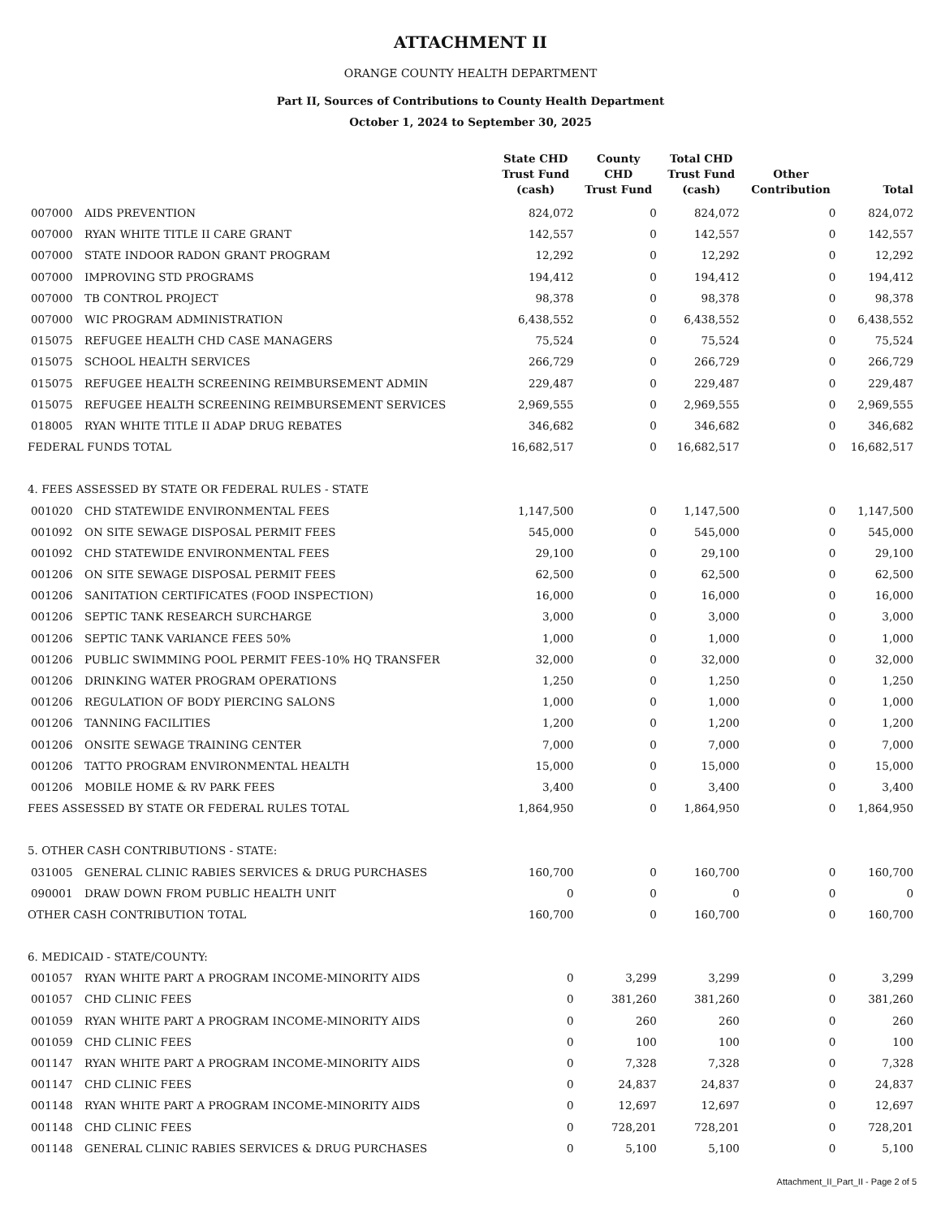ATTACHMENT II
ORANGE COUNTY HEALTH DEPARTMENT
Part II, Sources of Contributions to County Health Department
October 1, 2024 to September 30, 2025
| | | State CHD Trust Fund (cash) | County CHD Trust Fund | Total CHD Trust Fund (cash) | Other Contribution | Total |
| --- | --- | --- | --- | --- | --- | --- |
| 007000 | AIDS PREVENTION | 824,072 | 0 | 824,072 | 0 | 824,072 |
| 007000 | RYAN WHITE TITLE II CARE GRANT | 142,557 | 0 | 142,557 | 0 | 142,557 |
| 007000 | STATE INDOOR RADON GRANT PROGRAM | 12,292 | 0 | 12,292 | 0 | 12,292 |
| 007000 | IMPROVING STD PROGRAMS | 194,412 | 0 | 194,412 | 0 | 194,412 |
| 007000 | TB CONTROL PROJECT | 98,378 | 0 | 98,378 | 0 | 98,378 |
| 007000 | WIC PROGRAM ADMINISTRATION | 6,438,552 | 0 | 6,438,552 | 0 | 6,438,552 |
| 015075 | REFUGEE HEALTH CHD CASE MANAGERS | 75,524 | 0 | 75,524 | 0 | 75,524 |
| 015075 | SCHOOL HEALTH SERVICES | 266,729 | 0 | 266,729 | 0 | 266,729 |
| 015075 | REFUGEE HEALTH SCREENING REIMBURSEMENT ADMIN | 229,487 | 0 | 229,487 | 0 | 229,487 |
| 015075 | REFUGEE HEALTH SCREENING REIMBURSEMENT SERVICES | 2,969,555 | 0 | 2,969,555 | 0 | 2,969,555 |
| 018005 | RYAN WHITE TITLE II ADAP DRUG REBATES | 346,682 | 0 | 346,682 | 0 | 346,682 |
| FEDERAL FUNDS TOTAL | | 16,682,517 | 0 | 16,682,517 | 0 | 16,682,517 |
| 4. FEES ASSESSED BY STATE OR FEDERAL RULES - STATE | | | | | | |
| 001020 | CHD STATEWIDE ENVIRONMENTAL FEES | 1,147,500 | 0 | 1,147,500 | 0 | 1,147,500 |
| 001092 | ON SITE SEWAGE DISPOSAL PERMIT FEES | 545,000 | 0 | 545,000 | 0 | 545,000 |
| 001092 | CHD STATEWIDE ENVIRONMENTAL FEES | 29,100 | 0 | 29,100 | 0 | 29,100 |
| 001206 | ON SITE SEWAGE DISPOSAL PERMIT FEES | 62,500 | 0 | 62,500 | 0 | 62,500 |
| 001206 | SANITATION CERTIFICATES (FOOD INSPECTION) | 16,000 | 0 | 16,000 | 0 | 16,000 |
| 001206 | SEPTIC TANK RESEARCH SURCHARGE | 3,000 | 0 | 3,000 | 0 | 3,000 |
| 001206 | SEPTIC TANK VARIANCE FEES 50% | 1,000 | 0 | 1,000 | 0 | 1,000 |
| 001206 | PUBLIC SWIMMING POOL PERMIT FEES-10% HQ TRANSFER | 32,000 | 0 | 32,000 | 0 | 32,000 |
| 001206 | DRINKING WATER PROGRAM OPERATIONS | 1,250 | 0 | 1,250 | 0 | 1,250 |
| 001206 | REGULATION OF BODY PIERCING SALONS | 1,000 | 0 | 1,000 | 0 | 1,000 |
| 001206 | TANNING FACILITIES | 1,200 | 0 | 1,200 | 0 | 1,200 |
| 001206 | ONSITE SEWAGE TRAINING CENTER | 7,000 | 0 | 7,000 | 0 | 7,000 |
| 001206 | TATTO PROGRAM ENVIRONMENTAL HEALTH | 15,000 | 0 | 15,000 | 0 | 15,000 |
| 001206 | MOBILE HOME & RV PARK FEES | 3,400 | 0 | 3,400 | 0 | 3,400 |
| FEES ASSESSED BY STATE OR FEDERAL RULES TOTAL | | 1,864,950 | 0 | 1,864,950 | 0 | 1,864,950 |
| 5. OTHER CASH CONTRIBUTIONS - STATE: | | | | | | |
| 031005 | GENERAL CLINIC RABIES SERVICES & DRUG PURCHASES | 160,700 | 0 | 160,700 | 0 | 160,700 |
| 090001 | DRAW DOWN FROM PUBLIC HEALTH UNIT | 0 | 0 | 0 | 0 | 0 |
| OTHER CASH CONTRIBUTION TOTAL | | 160,700 | 0 | 160,700 | 0 | 160,700 |
| 6. MEDICAID - STATE/COUNTY: | | | | | | |
| 001057 | RYAN WHITE PART A PROGRAM INCOME-MINORITY AIDS | 0 | 3,299 | 3,299 | 0 | 3,299 |
| 001057 | CHD CLINIC FEES | 0 | 381,260 | 381,260 | 0 | 381,260 |
| 001059 | RYAN WHITE PART A PROGRAM INCOME-MINORITY AIDS | 0 | 260 | 260 | 0 | 260 |
| 001059 | CHD CLINIC FEES | 0 | 100 | 100 | 0 | 100 |
| 001147 | RYAN WHITE PART A PROGRAM INCOME-MINORITY AIDS | 0 | 7,328 | 7,328 | 0 | 7,328 |
| 001147 | CHD CLINIC FEES | 0 | 24,837 | 24,837 | 0 | 24,837 |
| 001148 | RYAN WHITE PART A PROGRAM INCOME-MINORITY AIDS | 0 | 12,697 | 12,697 | 0 | 12,697 |
| 001148 | CHD CLINIC FEES | 0 | 728,201 | 728,201 | 0 | 728,201 |
| 001148 | GENERAL CLINIC RABIES SERVICES & DRUG PURCHASES | 0 | 5,100 | 5,100 | 0 | 5,100 |
Attachment_II_Part_II - Page 2 of 5